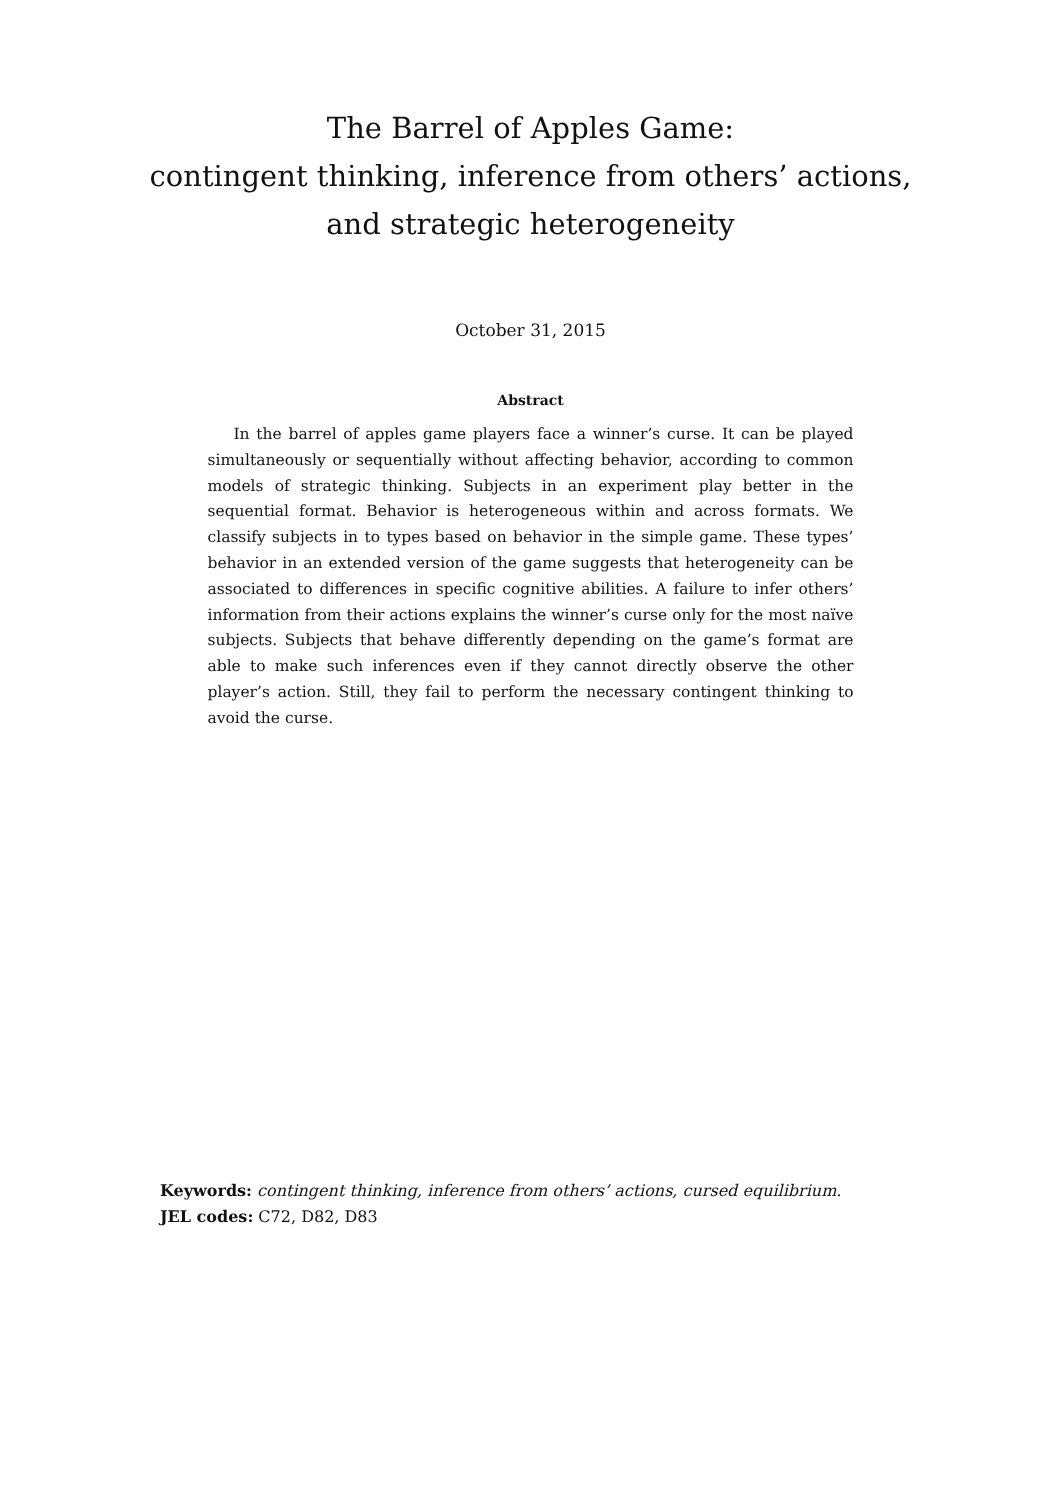The Barrel of Apples Game:
contingent thinking, inference from others’ actions,
and strategic heterogeneity
October 31, 2015
Abstract
In the barrel of apples game players face a winner’s curse. It can be played simultaneously or sequentially without affecting behavior, according to common models of strategic thinking. Subjects in an experiment play better in the sequential format. Behavior is heterogeneous within and across formats. We classify subjects in to types based on behavior in the simple game. These types’ behavior in an extended version of the game suggests that heterogeneity can be associated to differences in specific cognitive abilities. A failure to infer others’ information from their actions explains the winner’s curse only for the most naïve subjects. Subjects that behave differently depending on the game’s format are able to make such inferences even if they cannot directly observe the other player’s action. Still, they fail to perform the necessary contingent thinking to avoid the curse.
Keywords: contingent thinking, inference from others’ actions, cursed equilibrium.
JEL codes: C72, D82, D83